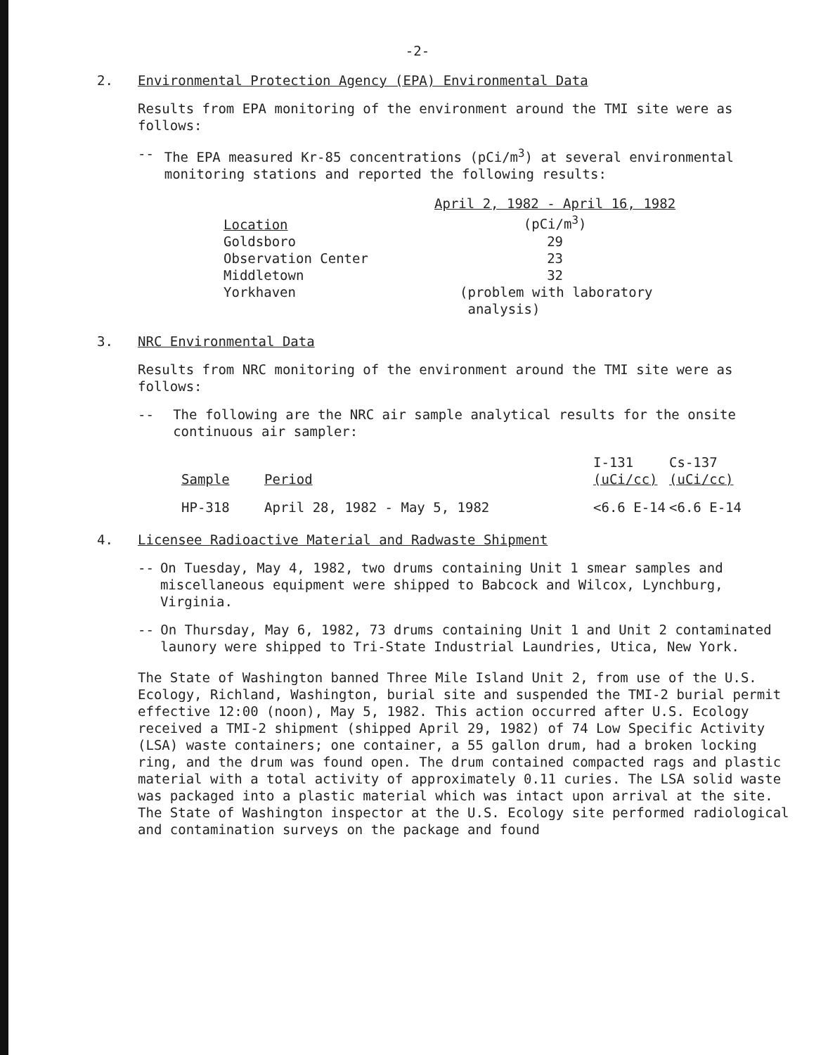-2-
2. Environmental Protection Agency (EPA) Environmental Data
Results from EPA monitoring of the environment around the TMI site were as follows:
-- The EPA measured Kr-85 concentrations (pCi/m<sup>3</sup>) at several environmental monitoring stations and reported the following results:
| Location | April 2, 1982 - April 16, 1982 (pCi/m<sup>3</sup>) |
| --- | --- |
| Goldsboro | 29 |
| Observation Center | 23 |
| Middletown | 32 |
| Yorkhaven | (problem with laboratory analysis) |
3. NRC Environmental Data
Results from NRC monitoring of the environment around the TMI site were as follows:
-- The following are the NRC air sample analytical results for the onsite continuous air sampler:
| Sample | Period | I-131 (uCi/cc) | Cs-137 (uCi/cc) |
| --- | --- | --- | --- |
| HP-318 | April 28, 1982 - May 5, 1982 | <6.6 E-14 | <6.6 E-14 |
4. Licensee Radioactive Material and Radwaste Shipment
-- On Tuesday, May 4, 1982, two drums containing Unit 1 smear samples and miscellaneous equipment were shipped to Babcock and Wilcox, Lynchburg, Virginia.
-- On Thursday, May 6, 1982, 73 drums containing Unit 1 and Unit 2 contaminated launory were shipped to Tri-State Industrial Laundries, Utica, New York.
The State of Washington banned Three Mile Island Unit 2, from use of the U.S. Ecology, Richland, Washington, burial site and suspended the TMI-2 burial permit effective 12:00 (noon), May 5, 1982. This action occurred after U.S. Ecology received a TMI-2 shipment (shipped April 29, 1982) of 74 Low Specific Activity (LSA) waste containers; one container, a 55 gallon drum, had a broken locking ring, and the drum was found open. The drum contained compacted rags and plastic material with a total activity of approximately 0.11 curies. The LSA solid waste was packaged into a plastic material which was intact upon arrival at the site. The State of Washington inspector at the U.S. Ecology site performed radiological and contamination surveys on the package and found